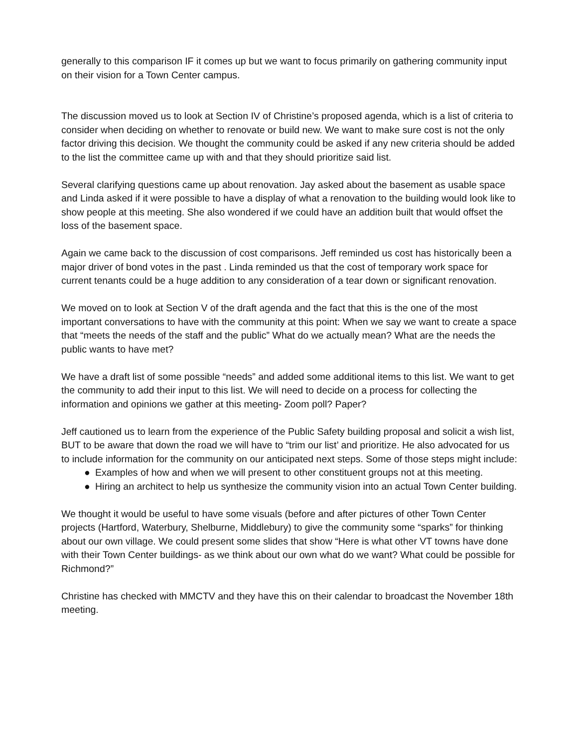generally to this comparison IF it comes up but we want to focus primarily on gathering community input on their vision for a Town Center campus.
The discussion moved us to look at Section IV of Christine’s proposed agenda, which is a list of criteria to consider when deciding on whether to renovate or build new. We want to make sure cost is not the only factor driving this decision. We thought the community could be asked if any new criteria should be added to the list the committee came up with and that they should prioritize said list.
Several clarifying questions came up about renovation. Jay asked about the basement as usable space and Linda asked if it were possible to have a display of what a renovation to the building would look like to show people at this meeting. She also wondered if we could have an addition built that would offset the loss of the basement space.
Again we came back to the discussion of cost comparisons. Jeff reminded us cost has historically been a major driver of bond votes in the past . Linda reminded us that the cost of temporary work space for current tenants could be a huge addition to any consideration of a tear down or significant renovation.
We moved on to look at Section V of the draft agenda and the fact that this is the one of the most important conversations to have with the community at this point: When we say we want to create a space that “meets the needs of the staff and the public” What do we actually mean? What are the needs the public wants to have met?
We have a draft list of some possible “needs” and added some additional items to this list. We want to get the community to add their input to this list. We will need to decide on a process for collecting the information and opinions we gather at this meeting- Zoom poll? Paper?
Jeff cautioned us to learn from the experience of the Public Safety building proposal and solicit a wish list, BUT to be aware that down the road we will have to “trim our list’ and prioritize. He also advocated for us to include information for the community on our anticipated next steps. Some of those steps might include:
● Examples of how and when we will present to other constituent groups not at this meeting.
● Hiring an architect to help us synthesize the community vision into an actual Town Center building.
We thought it would be useful to have some visuals (before and after pictures of other Town Center projects (Hartford, Waterbury, Shelburne, Middlebury) to give the community some “sparks” for thinking about our own village. We could present some slides that show “Here is what other VT towns have done with their Town Center buildings- as we think about our own what do we want? What could be possible for Richmond?”
Christine has checked with MMCTV and they have this on their calendar to broadcast the November 18th meeting.